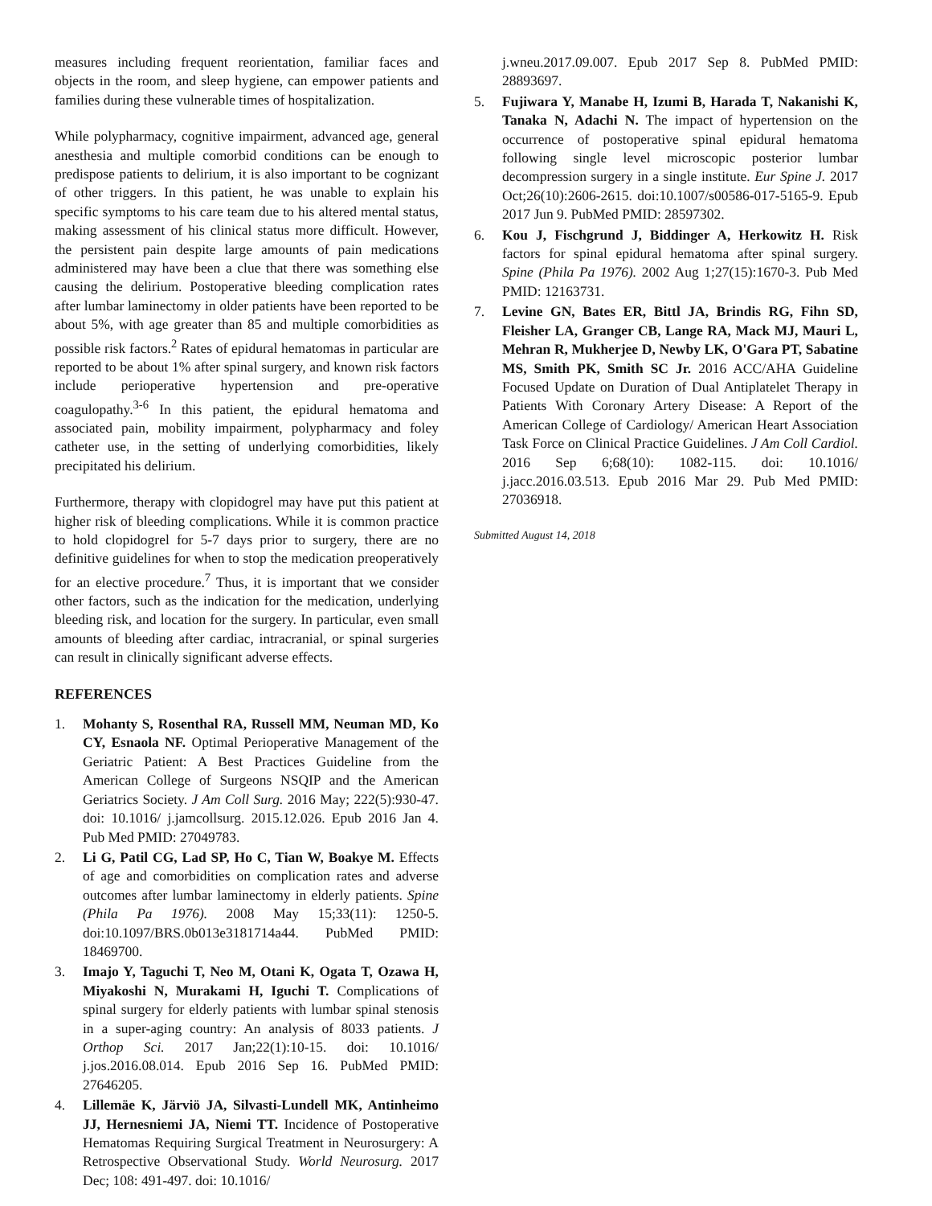measures including frequent reorientation, familiar faces and objects in the room, and sleep hygiene, can empower patients and families during these vulnerable times of hospitalization.
While polypharmacy, cognitive impairment, advanced age, general anesthesia and multiple comorbid conditions can be enough to predispose patients to delirium, it is also important to be cognizant of other triggers. In this patient, he was unable to explain his specific symptoms to his care team due to his altered mental status, making assessment of his clinical status more difficult. However, the persistent pain despite large amounts of pain medications administered may have been a clue that there was something else causing the delirium. Postoperative bleeding complication rates after lumbar laminectomy in older patients have been reported to be about 5%, with age greater than 85 and multiple comorbidities as possible risk factors.<sup>2</sup> Rates of epidural hematomas in particular are reported to be about 1% after spinal surgery, and known risk factors include perioperative hypertension and pre-operative coagulopathy.<sup>3-6</sup> In this patient, the epidural hematoma and associated pain, mobility impairment, polypharmacy and foley catheter use, in the setting of underlying comorbidities, likely precipitated his delirium.
Furthermore, therapy with clopidogrel may have put this patient at higher risk of bleeding complications. While it is common practice to hold clopidogrel for 5-7 days prior to surgery, there are no definitive guidelines for when to stop the medication preoperatively for an elective procedure.<sup>7</sup> Thus, it is important that we consider other factors, such as the indication for the medication, underlying bleeding risk, and location for the surgery. In particular, even small amounts of bleeding after cardiac, intracranial, or spinal surgeries can result in clinically significant adverse effects.
REFERENCES
1. Mohanty S, Rosenthal RA, Russell MM, Neuman MD, Ko CY, Esnaola NF. Optimal Perioperative Management of the Geriatric Patient: A Best Practices Guideline from the American College of Surgeons NSQIP and the American Geriatrics Society. J Am Coll Surg. 2016 May; 222(5):930-47. doi: 10.1016/ j.jamcollsurg. 2015.12.026. Epub 2016 Jan 4. Pub Med PMID: 27049783.
2. Li G, Patil CG, Lad SP, Ho C, Tian W, Boakye M. Effects of age and comorbidities on complication rates and adverse outcomes after lumbar laminectomy in elderly patients. Spine (Phila Pa 1976). 2008 May 15;33(11): 1250-5. doi:10.1097/BRS.0b013e3181714a44. PubMed PMID: 18469700.
3. Imajo Y, Taguchi T, Neo M, Otani K, Ogata T, Ozawa H, Miyakoshi N, Murakami H, Iguchi T. Complications of spinal surgery for elderly patients with lumbar spinal stenosis in a super-aging country: An analysis of 8033 patients. J Orthop Sci. 2017 Jan;22(1):10-15. doi: 10.1016/ j.jos.2016.08.014. Epub 2016 Sep 16. PubMed PMID: 27646205.
4. Lillemäe K, Järviö JA, Silvasti-Lundell MK, Antinheimo JJ, Hernesniemi JA, Niemi TT. Incidence of Postoperative Hematomas Requiring Surgical Treatment in Neurosurgery: A Retrospective Observational Study. World Neurosurg. 2017 Dec; 108: 491-497. doi: 10.1016/
j.wneu.2017.09.007. Epub 2017 Sep 8. PubMed PMID: 28893697.
5. Fujiwara Y, Manabe H, Izumi B, Harada T, Nakanishi K, Tanaka N, Adachi N. The impact of hypertension on the occurrence of postoperative spinal epidural hematoma following single level microscopic posterior lumbar decompression surgery in a single institute. Eur Spine J. 2017 Oct;26(10):2606-2615. doi:10.1007/s00586-017-5165-9. Epub 2017 Jun 9. PubMed PMID: 28597302.
6. Kou J, Fischgrund J, Biddinger A, Herkowitz H. Risk factors for spinal epidural hematoma after spinal surgery. Spine (Phila Pa 1976). 2002 Aug 1;27(15):1670-3. Pub Med PMID: 12163731.
7. Levine GN, Bates ER, Bittl JA, Brindis RG, Fihn SD, Fleisher LA, Granger CB, Lange RA, Mack MJ, Mauri L, Mehran R, Mukherjee D, Newby LK, O'Gara PT, Sabatine MS, Smith PK, Smith SC Jr. 2016 ACC/AHA Guideline Focused Update on Duration of Dual Antiplatelet Therapy in Patients With Coronary Artery Disease: A Report of the American College of Cardiology/ American Heart Association Task Force on Clinical Practice Guidelines. J Am Coll Cardiol. 2016 Sep 6;68(10): 1082-115. doi: 10.1016/ j.jacc.2016.03.513. Epub 2016 Mar 29. Pub Med PMID: 27036918.
Submitted August 14, 2018